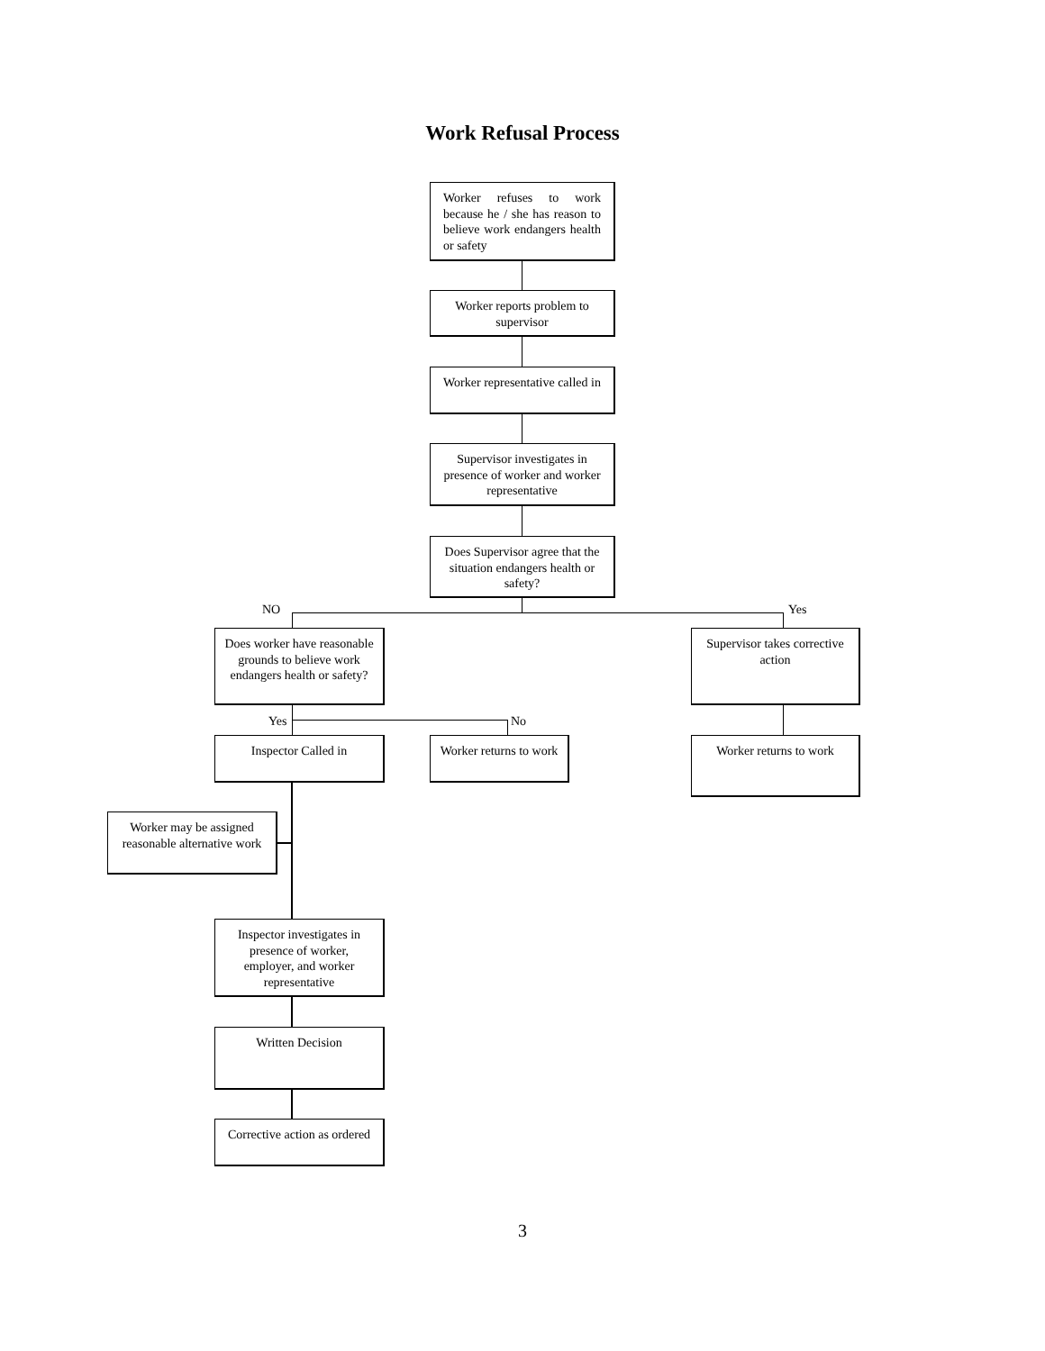Work Refusal Process
Worker refuses to work because he / she has reason to believe work endangers health or safety
Worker reports problem to supervisor
Worker representative called in
Supervisor investigates in presence of worker and worker representative
Does Supervisor agree that the situation endangers health or safety?
NO Yes
Does worker have reasonable grounds to believe work endangers health or safety?
Supervisor takes corrective action
Worker returns to work
Yes No
Inspector Called in
Worker returns to work
Worker may be assigned reasonable alternative work
Inspector investigates in presence of worker, employer, and worker representative
Written Decision
Corrective action as ordered
3